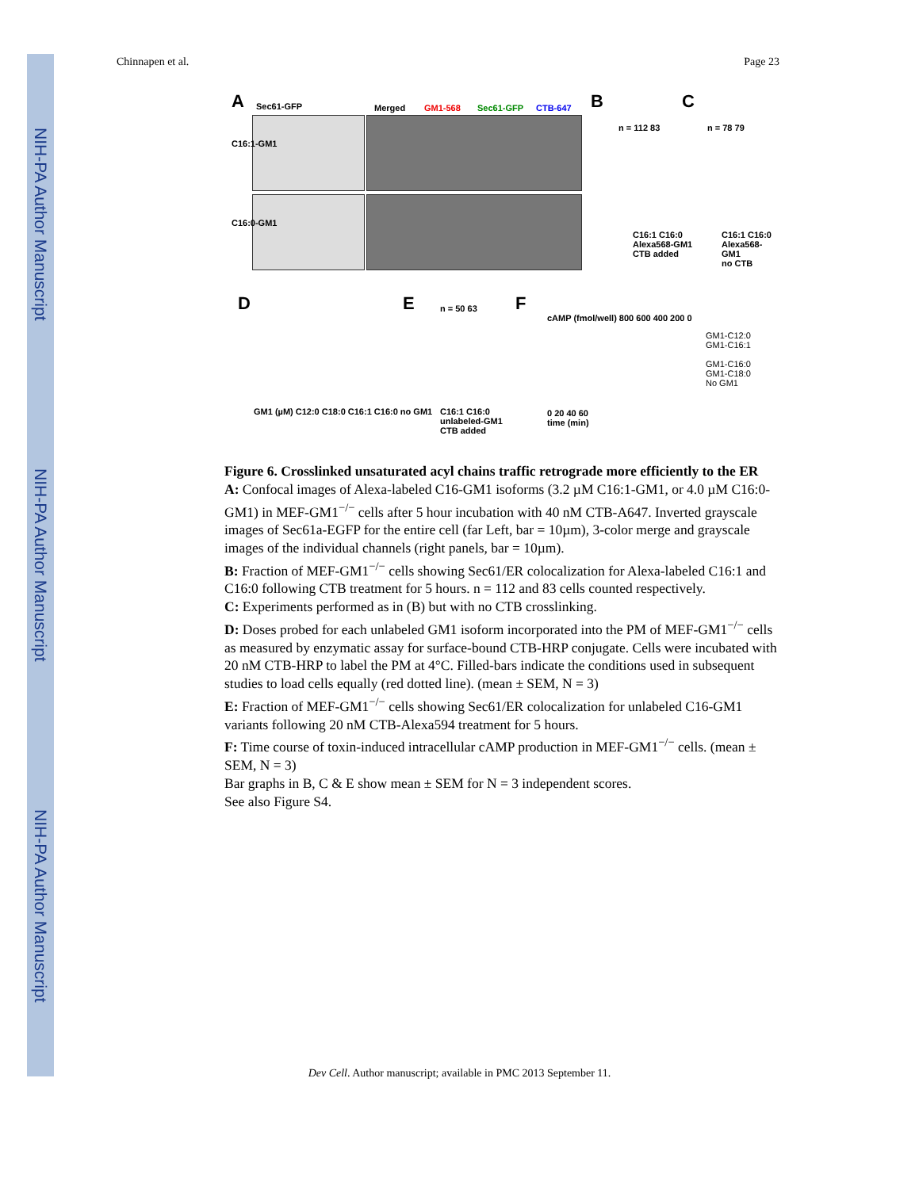NIH-PA Author Manuscript
NIH-PA Author Manuscript
NIH-PA Author Manuscript
Chinnapen et al. Page 23
A Sec61-GFP Merged GM1-568 Sec61-GFP CTB-647
C16:1-GM1
C16:0-GM1
B C
n = 112 83 n = 78 79
C16:1 C16:0
Alexa568-GM1
CTB added
C16:1 C16:0
Alexa568-GM1
no CTB
D E F n = 50 63
GM1 (µM) C12:0 C18:0 C16:1 C16:0 no GM1 C16:1 C16:0
unlabeled-GM1
CTB added
cAMP (fmol/well) 800 600 400 200 0
GM1-C12:0
GM1-C16:1
GM1-C16:0
GM1-C18:0
No GM1
0 20 40 60
time (min)
Figure 6. Crosslinked unsaturated acyl chains traffic retrograde more efficiently to the ER
A: Confocal images of Alexa-labeled C16-GM1 isoforms (3.2 µM C16:1-GM1, or 4.0 µM C16:0-GM1) in MEF-GM1<sup>−/−</sup> cells after 5 hour incubation with 40 nM CTB-A647. Inverted grayscale images of Sec61a-EGFP for the entire cell (far Left, bar = 10µm), 3-color merge and grayscale images of the individual channels (right panels, bar = 10µm).
B: Fraction of MEF-GM1<sup>−/−</sup> cells showing Sec61/ER colocalization for Alexa-labeled C16:1 and C16:0 following CTB treatment for 5 hours. n = 112 and 83 cells counted respectively.
C: Experiments performed as in (B) but with no CTB crosslinking.
D: Doses probed for each unlabeled GM1 isoform incorporated into the PM of MEF-GM1<sup>−/−</sup> cells as measured by enzymatic assay for surface-bound CTB-HRP conjugate. Cells were incubated with 20 nM CTB-HRP to label the PM at 4°C. Filled-bars indicate the conditions used in subsequent studies to load cells equally (red dotted line). (mean ± SEM, N = 3)
E: Fraction of MEF-GM1<sup>−/−</sup> cells showing Sec61/ER colocalization for unlabeled C16-GM1 variants following 20 nM CTB-Alexa594 treatment for 5 hours.
F: Time course of toxin-induced intracellular cAMP production in MEF-GM1<sup>−/−</sup> cells. (mean ± SEM, N = 3)
Bar graphs in B, C & E show mean ± SEM for N = 3 independent scores.
See also Figure S4.
Dev Cell. Author manuscript; available in PMC 2013 September 11.